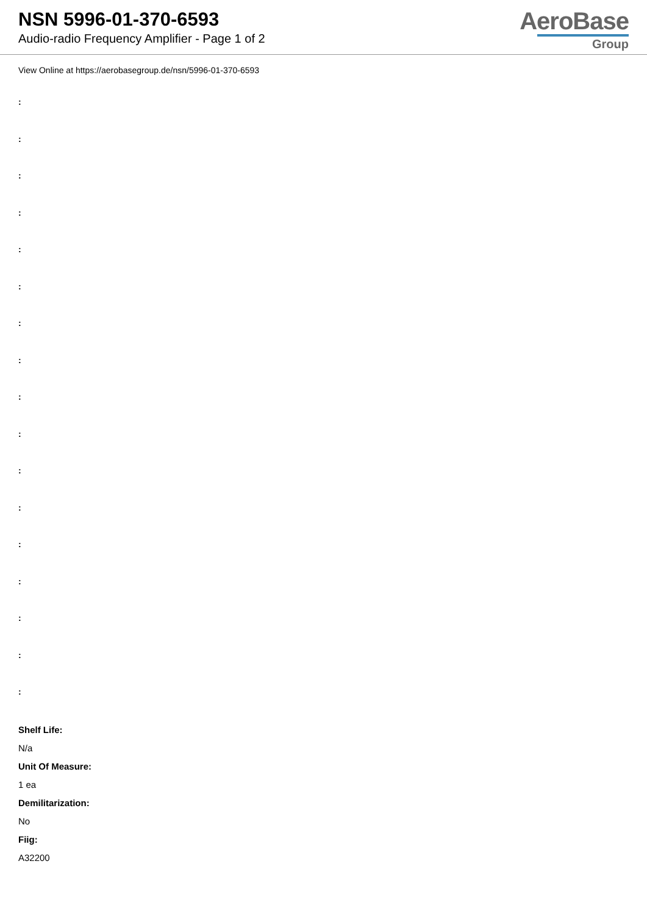NSN 5996-01-370-6593
Audio-radio Frequency Amplifier - Page 1 of 2
AeroBase
Group
View Online at https://aerobasegroup.de/nsn/5996-01-370-6593
:
:
:
:
:
:
:
:
:
:
:
:
:
:
:
:
:
Shelf Life:
N/a
Unit Of Measure:
1 ea
Demilitarization:
No
Fiig:
A32200